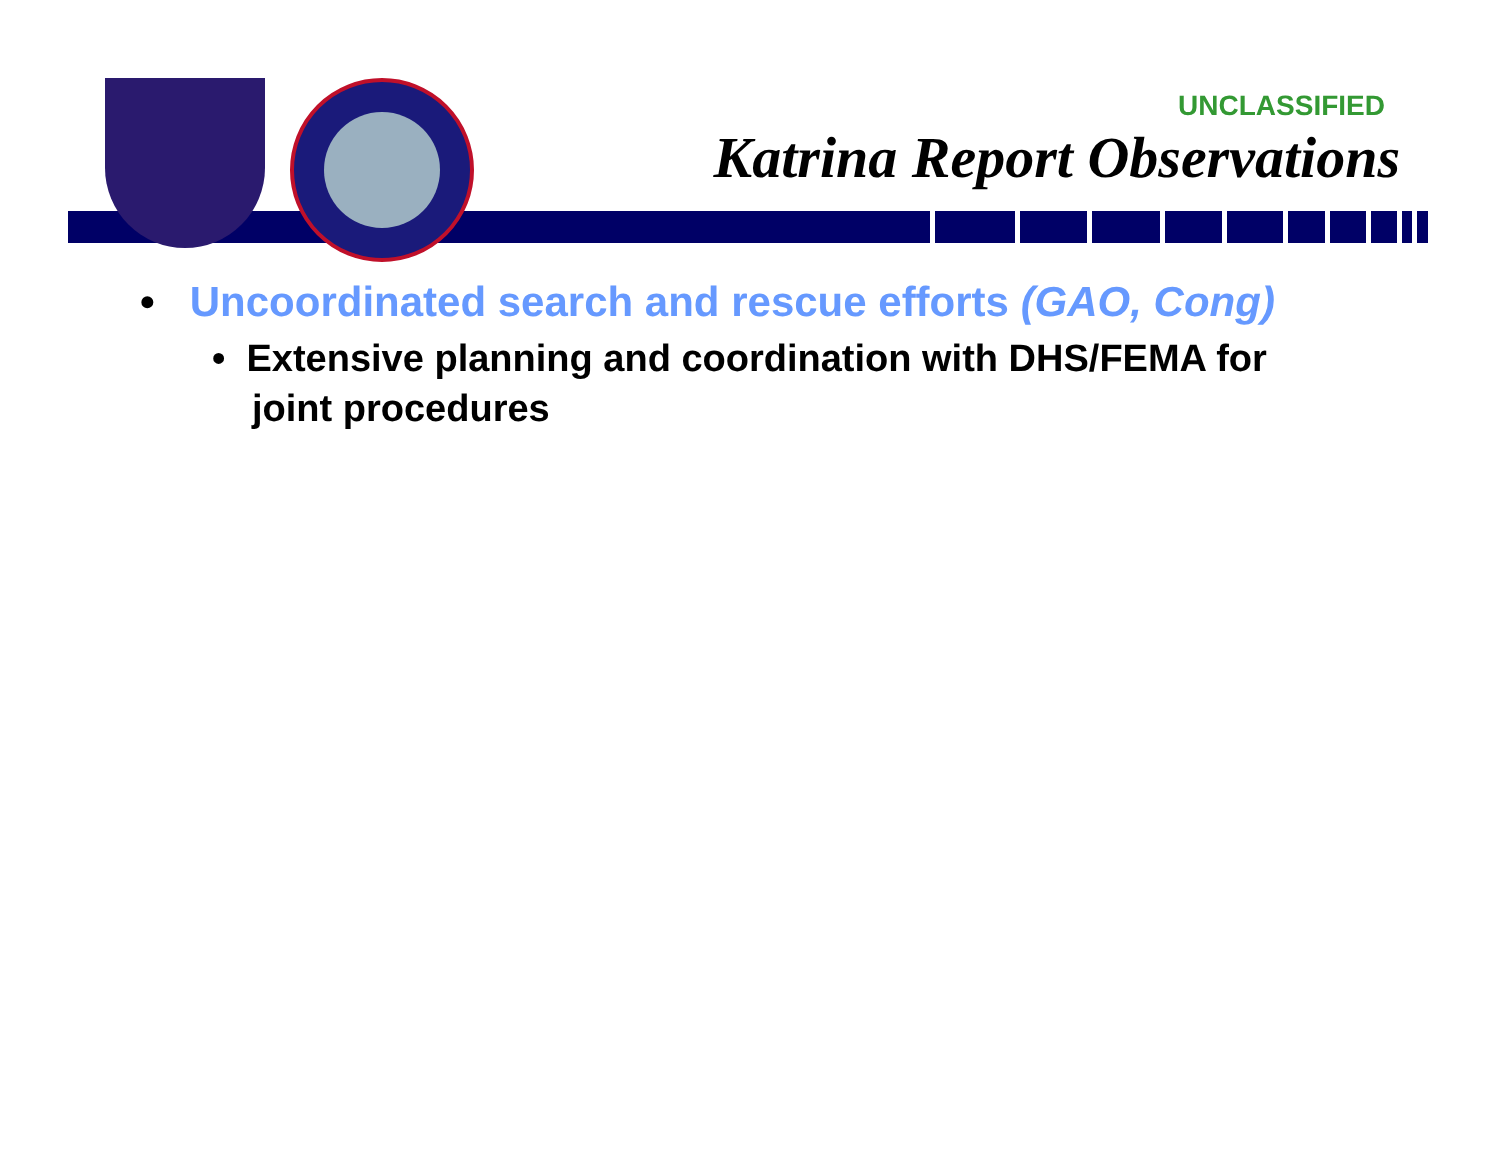UNCLASSIFIED
Katrina Report Observations
• Uncoordinated search and rescue efforts (GAO, Cong)
• Extensive planning and coordination with DHS/FEMA for joint procedures